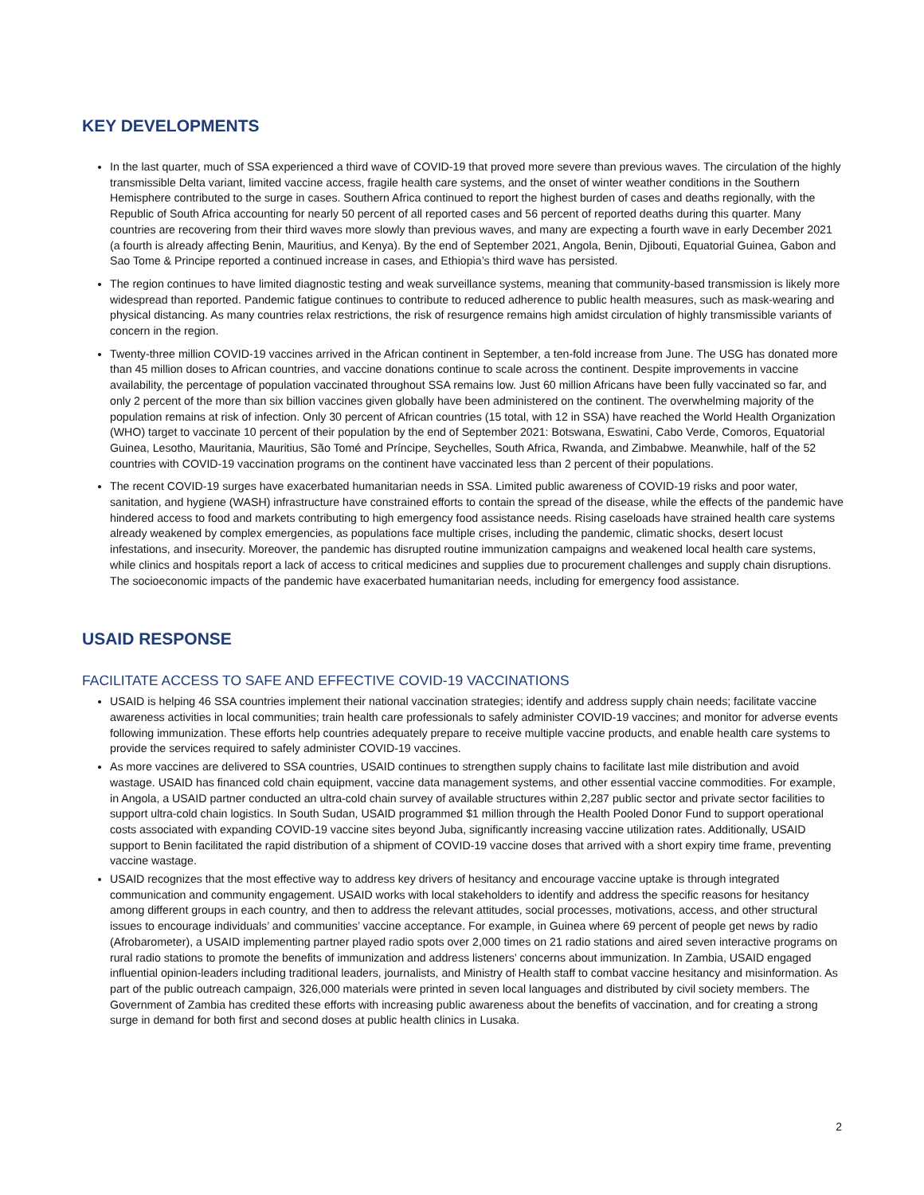KEY DEVELOPMENTS
In the last quarter, much of SSA experienced a third wave of COVID-19 that proved more severe than previous waves. The circulation of the highly transmissible Delta variant, limited vaccine access, fragile health care systems, and the onset of winter weather conditions in the Southern Hemisphere contributed to the surge in cases. Southern Africa continued to report the highest burden of cases and deaths regionally, with the Republic of South Africa accounting for nearly 50 percent of all reported cases and 56 percent of reported deaths during this quarter. Many countries are recovering from their third waves more slowly than previous waves, and many are expecting a fourth wave in early December 2021 (a fourth is already affecting Benin, Mauritius, and Kenya). By the end of September 2021, Angola, Benin, Djibouti, Equatorial Guinea, Gabon and Sao Tome & Principe reported a continued increase in cases, and Ethiopia’s third wave has persisted.
The region continues to have limited diagnostic testing and weak surveillance systems, meaning that community-based transmission is likely more widespread than reported. Pandemic fatigue continues to contribute to reduced adherence to public health measures, such as mask-wearing and physical distancing. As many countries relax restrictions, the risk of resurgence remains high amidst circulation of highly transmissible variants of concern in the region.
Twenty-three million COVID-19 vaccines arrived in the African continent in September, a ten-fold increase from June. The USG has donated more than 45 million doses to African countries, and vaccine donations continue to scale across the continent. Despite improvements in vaccine availability, the percentage of population vaccinated throughout SSA remains low. Just 60 million Africans have been fully vaccinated so far, and only 2 percent of the more than six billion vaccines given globally have been administered on the continent. The overwhelming majority of the population remains at risk of infection. Only 30 percent of African countries (15 total, with 12 in SSA) have reached the World Health Organization (WHO) target to vaccinate 10 percent of their population by the end of September 2021: Botswana, Eswatini, Cabo Verde, Comoros, Equatorial Guinea, Lesotho, Mauritania, Mauritius, São Tomé and Príncipe, Seychelles, South Africa, Rwanda, and Zimbabwe. Meanwhile, half of the 52 countries with COVID-19 vaccination programs on the continent have vaccinated less than 2 percent of their populations.
The recent COVID-19 surges have exacerbated humanitarian needs in SSA. Limited public awareness of COVID-19 risks and poor water, sanitation, and hygiene (WASH) infrastructure have constrained efforts to contain the spread of the disease, while the effects of the pandemic have hindered access to food and markets contributing to high emergency food assistance needs. Rising caseloads have strained health care systems already weakened by complex emergencies, as populations face multiple crises, including the pandemic, climatic shocks, desert locust infestations, and insecurity. Moreover, the pandemic has disrupted routine immunization campaigns and weakened local health care systems, while clinics and hospitals report a lack of access to critical medicines and supplies due to procurement challenges and supply chain disruptions. The socioeconomic impacts of the pandemic have exacerbated humanitarian needs, including for emergency food assistance.
USAID RESPONSE
FACILITATE ACCESS TO SAFE AND EFFECTIVE COVID-19 VACCINATIONS
USAID is helping 46 SSA countries implement their national vaccination strategies; identify and address supply chain needs; facilitate vaccine awareness activities in local communities; train health care professionals to safely administer COVID-19 vaccines; and monitor for adverse events following immunization. These efforts help countries adequately prepare to receive multiple vaccine products, and enable health care systems to provide the services required to safely administer COVID-19 vaccines.
As more vaccines are delivered to SSA countries, USAID continues to strengthen supply chains to facilitate last mile distribution and avoid wastage. USAID has financed cold chain equipment, vaccine data management systems, and other essential vaccine commodities. For example, in Angola, a USAID partner conducted an ultra-cold chain survey of available structures within 2,287 public sector and private sector facilities to support ultra-cold chain logistics. In South Sudan, USAID programmed $1 million through the Health Pooled Donor Fund to support operational costs associated with expanding COVID-19 vaccine sites beyond Juba, significantly increasing vaccine utilization rates. Additionally, USAID support to Benin facilitated the rapid distribution of a shipment of COVID-19 vaccine doses that arrived with a short expiry time frame, preventing vaccine wastage.
USAID recognizes that the most effective way to address key drivers of hesitancy and encourage vaccine uptake is through integrated communication and community engagement. USAID works with local stakeholders to identify and address the specific reasons for hesitancy among different groups in each country, and then to address the relevant attitudes, social processes, motivations, access, and other structural issues to encourage individuals’ and communities’ vaccine acceptance. For example, in Guinea where 69 percent of people get news by radio (Afrobarometer), a USAID implementing partner played radio spots over 2,000 times on 21 radio stations and aired seven interactive programs on rural radio stations to promote the benefits of immunization and address listeners’ concerns about immunization. In Zambia, USAID engaged influential opinion-leaders including traditional leaders, journalists, and Ministry of Health staff to combat vaccine hesitancy and misinformation. As part of the public outreach campaign, 326,000 materials were printed in seven local languages and distributed by civil society members. The Government of Zambia has credited these efforts with increasing public awareness about the benefits of vaccination, and for creating a strong surge in demand for both first and second doses at public health clinics in Lusaka.
2